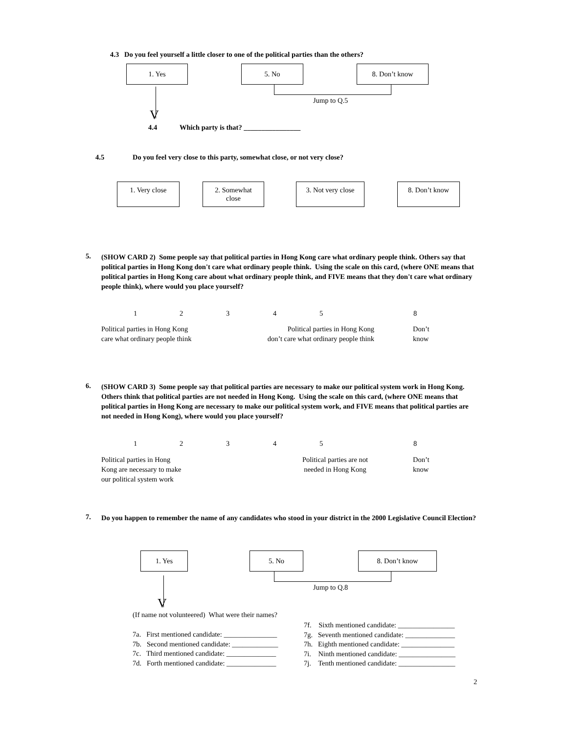4.3 Do you feel yourself a little closer to one of the political parties than the others?
1. Yes 5. No 8. Don’t know
Jump to Q.5
V
4.4
Which party is that? ________________
4.5
Do you feel very close to this party, somewhat close, or not very close?
1. Very close
2. Somewhat
close
3. Not very close
8. Don’t know
5.
(SHOW CARD 2) Some people say that political parties in Hong Kong care what ordinary people think. Others say that political parties in Hong Kong don't care what ordinary people think. Using the scale on this card, (where ONE means that political parties in Hong Kong care about what ordinary people think, and FIVE means that they don't care what ordinary people think), where would you place yourself?
1 2 3 4 5 8
Political parties in Hong Kong
care what ordinary people think
Political parties in Hong Kong
don’t care what ordinary people think
Don’t
know
6.
(SHOW CARD 3) Some people say that political parties are necessary to make our political system work in Hong Kong. Others think that political parties are not needed in Hong Kong. Using the scale on this card, (where ONE means that political parties in Hong Kong are necessary to make our political system work, and FIVE means that political parties are not needed in Hong Kong), where would you place yourself?
1 2 3 4 5 8
Political parties in Hong
Kong are necessary to make
our political system work
Political parties are not
needed in Hong Kong
Don’t
know
7.
Do you happen to remember the name of any candidates who stood in your district in the 2000 Legislative Council Election?
1. Yes 5. No 8. Don’t know
Jump to Q.8
V
(If name not volunteered) What were their names?
7a. First mentioned candidate: _______________
7b. Second mentioned candidate: _____________
7c. Third mentioned candidate: ______________
7d. Forth mentioned candidate: ______________
7f. Sixth mentioned candidate: ________________
7g. Seventh mentioned candidate: ______________
7h. Eighth mentioned candidate: _______________
7i. Ninth mentioned candidate: ________________
7j. Tenth mentioned candidate: ________________
2